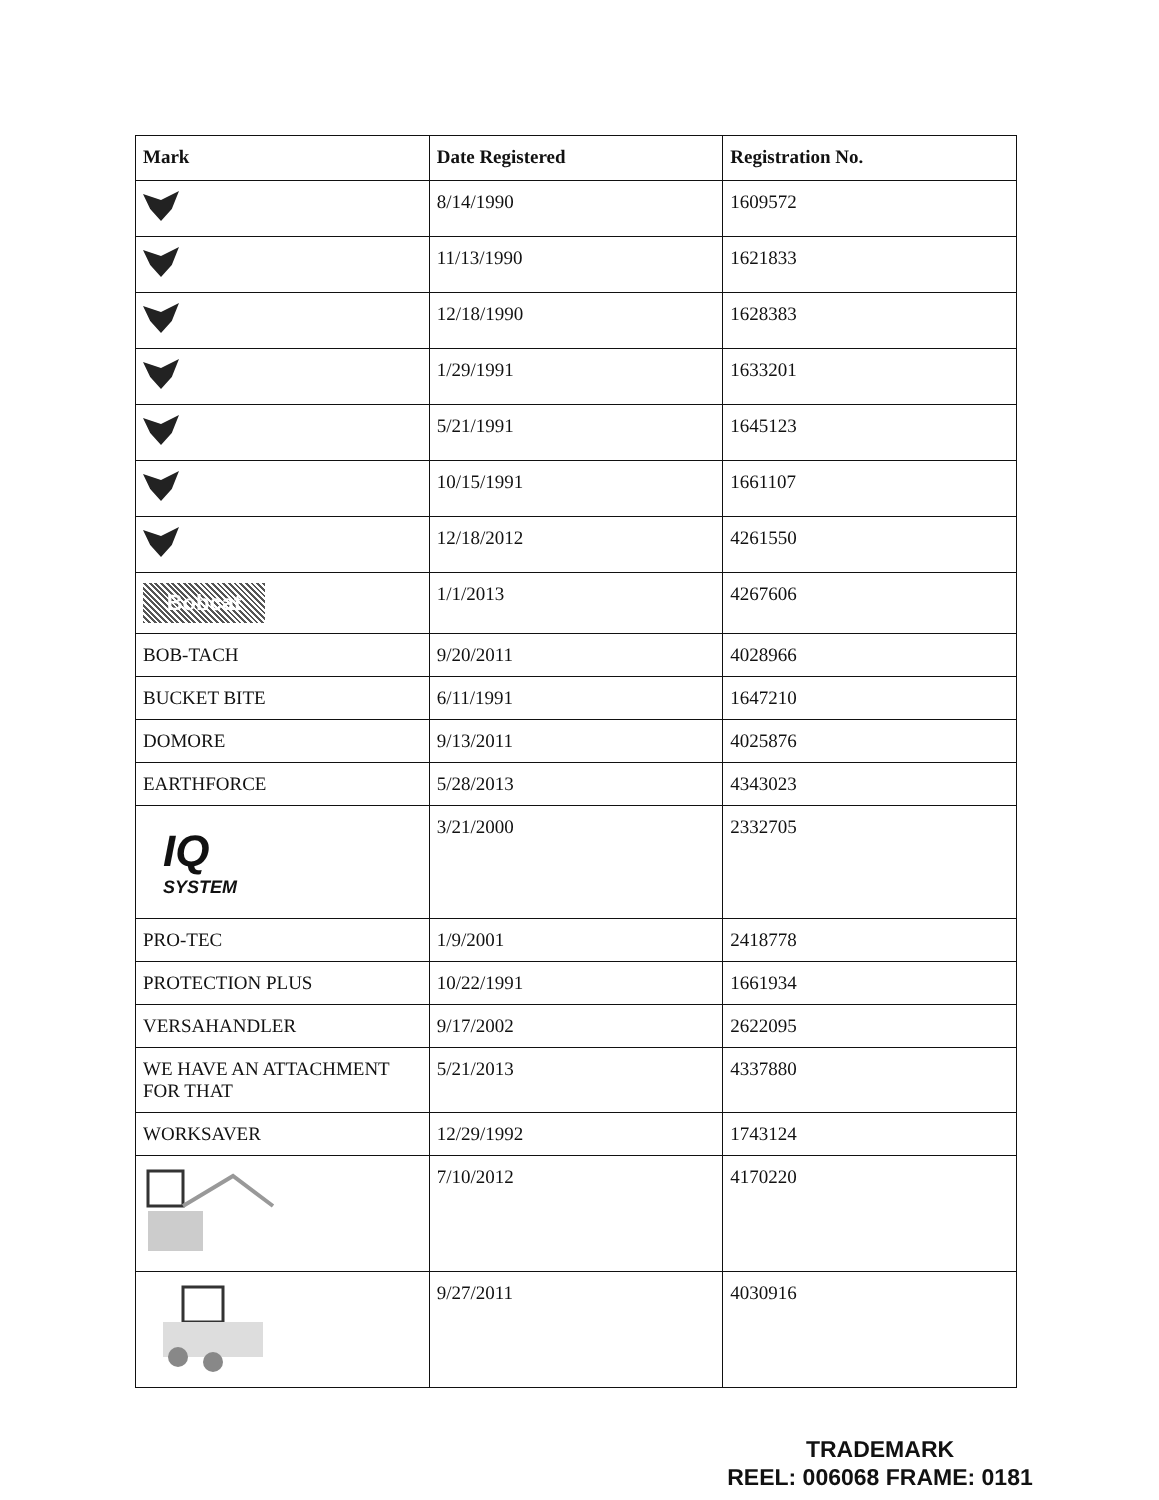| Mark | Date Registered | Registration No. |
| --- | --- | --- |
| | 8/14/1990 | 1609572 |
| | 11/13/1990 | 1621833 |
| | 12/18/1990 | 1628383 |
| | 1/29/1991 | 1633201 |
| | 5/21/1991 | 1645123 |
| | 10/15/1991 | 1661107 |
| | 12/18/2012 | 4261550 |
| Bobcat | 1/1/2013 | 4267606 |
| BOB-TACH | 9/20/2011 | 4028966 |
| BUCKET BITE | 6/11/1991 | 1647210 |
| DOMORE | 9/13/2011 | 4025876 |
| EARTHFORCE | 5/28/2013 | 4343023 |
| IQ SYSTEM | 3/21/2000 | 2332705 |
| PRO-TEC | 1/9/2001 | 2418778 |
| PROTECTION PLUS | 10/22/1991 | 1661934 |
| VERSAHANDLER | 9/17/2002 | 2622095 |
| WE HAVE AN ATTACHMENT FOR THAT | 5/21/2013 | 4337880 |
| WORKSAVER | 12/29/1992 | 1743124 |
| | 7/10/2012 | 4170220 |
| | 9/27/2011 | 4030916 |
TRADEMARK
REEL: 006068 FRAME: 0181